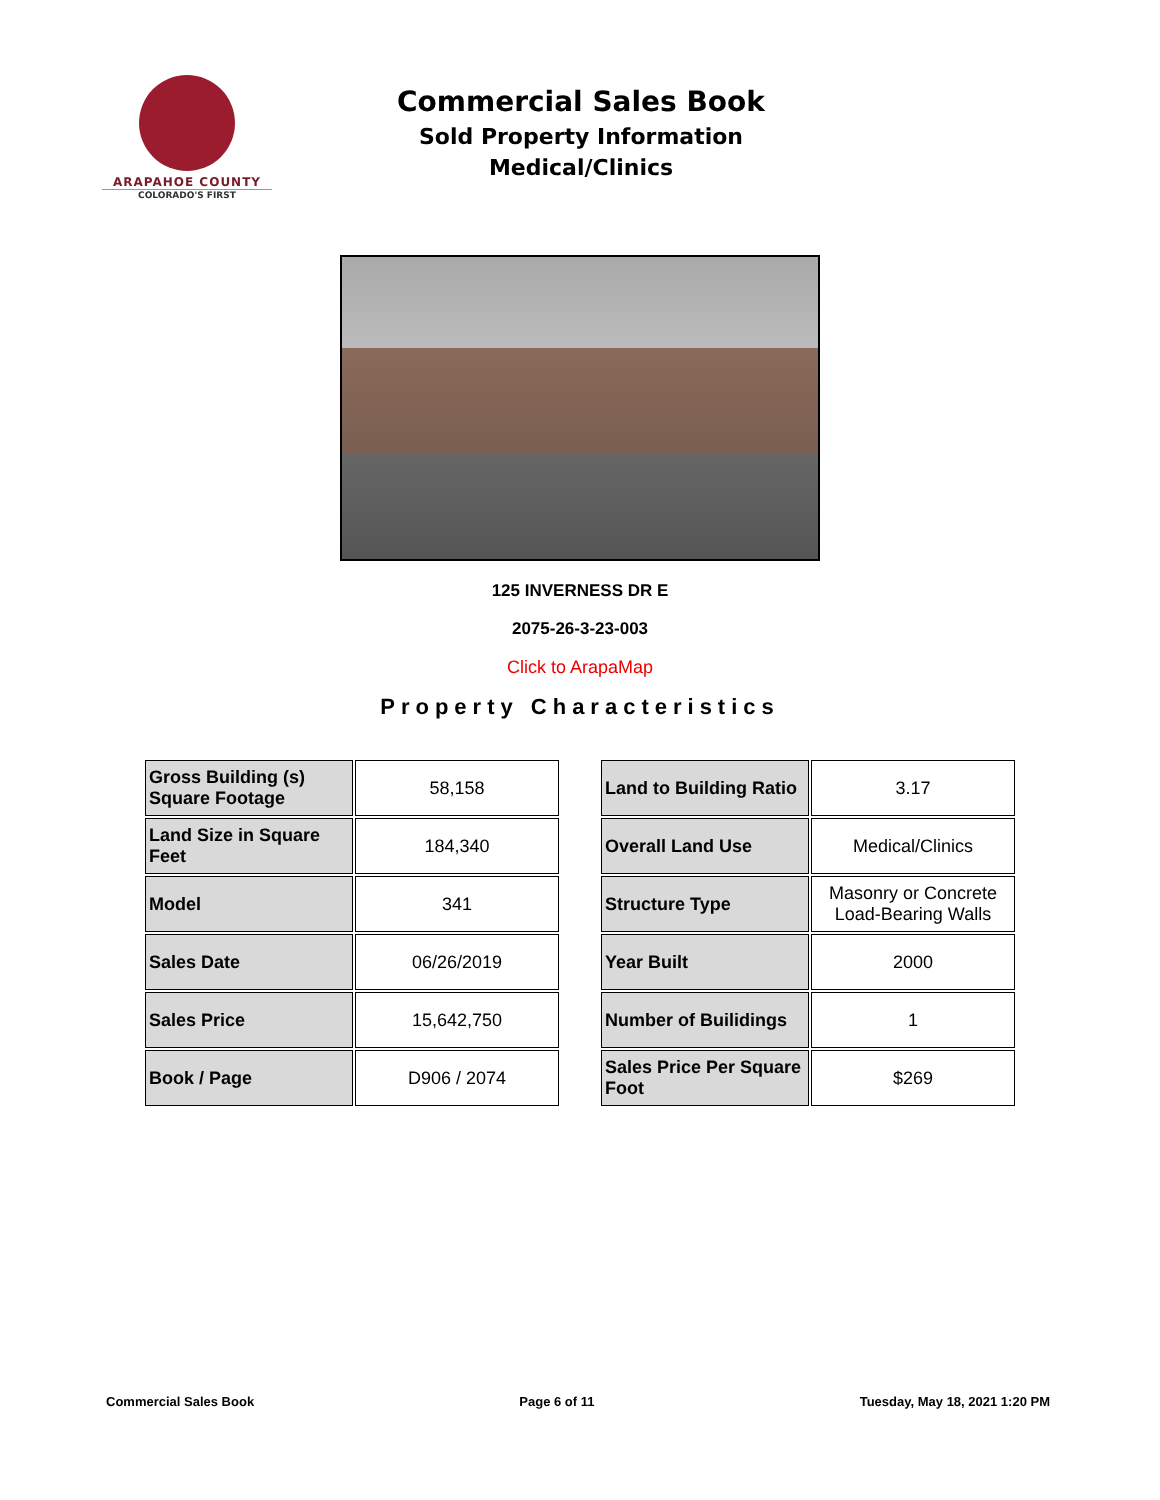ARAPAHOE COUNTY
COLORADO'S FIRST
Commercial Sales Book
Sold Property Information
Medical/Clinics
125 INVERNESS DR E
2075-26-3-23-003
Click to ArapaMap
Property Characteristics
| Gross Building (s) Square Footage | 58,158 |
| Land Size in Square Feet | 184,340 |
| Model | 341 |
| Sales Date | 06/26/2019 |
| Sales Price | 15,642,750 |
| Book / Page | D906 / 2074 |
| Land to Building Ratio | 3.17 |
| Overall Land Use | Medical/Clinics |
| Structure Type | Masonry or Concrete Load-Bearing Walls |
| Year Built | 2000 |
| Number of Builidings | 1 |
| Sales Price Per Square Foot | $269 |
Commercial Sales Book Page 6 of 11 Tuesday, May 18, 2021 1:20 PM